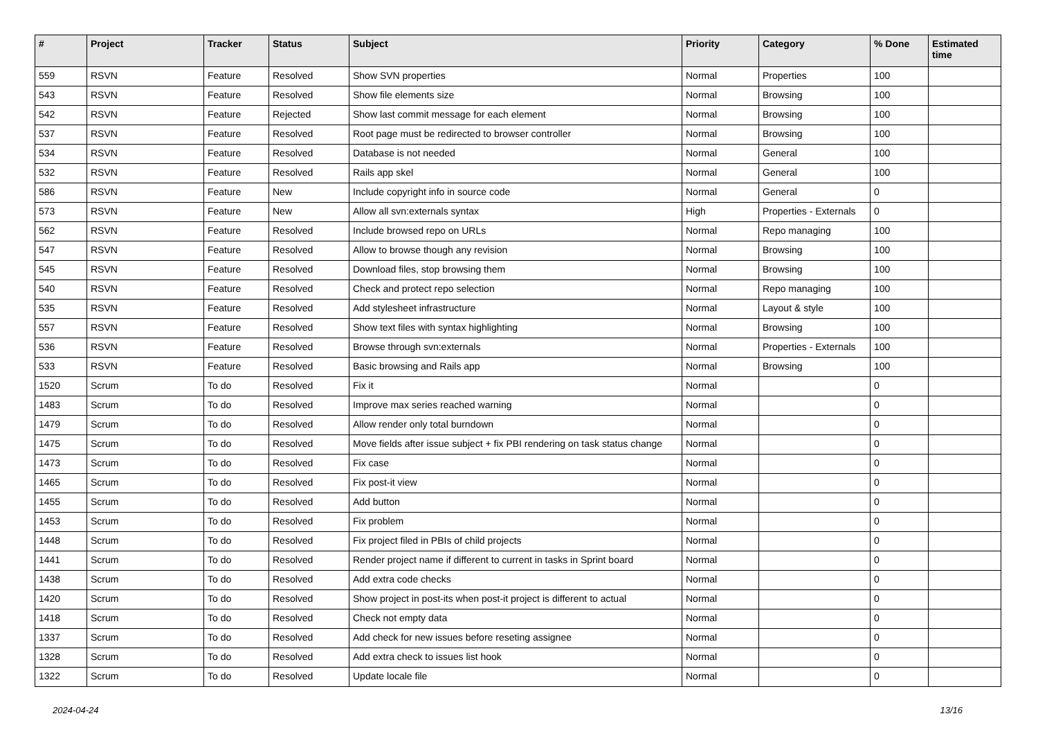| # | Project | Tracker | Status | Subject | Priority | Category | % Done | Estimated time |
| --- | --- | --- | --- | --- | --- | --- | --- | --- |
| 559 | RSVN | Feature | Resolved | Show SVN properties | Normal | Properties | 100 | |
| 543 | RSVN | Feature | Resolved | Show file elements size | Normal | Browsing | 100 | |
| 542 | RSVN | Feature | Rejected | Show last commit message for each element | Normal | Browsing | 100 | |
| 537 | RSVN | Feature | Resolved | Root page must be redirected to browser controller | Normal | Browsing | 100 | |
| 534 | RSVN | Feature | Resolved | Database is not needed | Normal | General | 100 | |
| 532 | RSVN | Feature | Resolved | Rails app skel | Normal | General | 100 | |
| 586 | RSVN | Feature | New | Include copyright info in source code | Normal | General | 0 | |
| 573 | RSVN | Feature | New | Allow all svn:externals syntax | High | Properties - Externals | 0 | |
| 562 | RSVN | Feature | Resolved | Include browsed repo on URLs | Normal | Repo managing | 100 | |
| 547 | RSVN | Feature | Resolved | Allow to browse though any revision | Normal | Browsing | 100 | |
| 545 | RSVN | Feature | Resolved | Download files, stop browsing them | Normal | Browsing | 100 | |
| 540 | RSVN | Feature | Resolved | Check and protect repo selection | Normal | Repo managing | 100 | |
| 535 | RSVN | Feature | Resolved | Add stylesheet infrastructure | Normal | Layout & style | 100 | |
| 557 | RSVN | Feature | Resolved | Show text files with syntax highlighting | Normal | Browsing | 100 | |
| 536 | RSVN | Feature | Resolved | Browse through svn:externals | Normal | Properties - Externals | 100 | |
| 533 | RSVN | Feature | Resolved | Basic browsing and Rails app | Normal | Browsing | 100 | |
| 1520 | Scrum | To do | Resolved | Fix it | Normal | | 0 | |
| 1483 | Scrum | To do | Resolved | Improve max series reached warning | Normal | | 0 | |
| 1479 | Scrum | To do | Resolved | Allow render only total burndown | Normal | | 0 | |
| 1475 | Scrum | To do | Resolved | Move fields after issue subject + fix PBI rendering on task status change | Normal | | 0 | |
| 1473 | Scrum | To do | Resolved | Fix case | Normal | | 0 | |
| 1465 | Scrum | To do | Resolved | Fix post-it view | Normal | | 0 | |
| 1455 | Scrum | To do | Resolved | Add button | Normal | | 0 | |
| 1453 | Scrum | To do | Resolved | Fix problem | Normal | | 0 | |
| 1448 | Scrum | To do | Resolved | Fix project filed in PBIs of child projects | Normal | | 0 | |
| 1441 | Scrum | To do | Resolved | Render project name if different to current in tasks in Sprint board | Normal | | 0 | |
| 1438 | Scrum | To do | Resolved | Add extra code checks | Normal | | 0 | |
| 1420 | Scrum | To do | Resolved | Show project in post-its when post-it project is different to actual | Normal | | 0 | |
| 1418 | Scrum | To do | Resolved | Check not empty data | Normal | | 0 | |
| 1337 | Scrum | To do | Resolved | Add check for new issues before reseting assignee | Normal | | 0 | |
| 1328 | Scrum | To do | Resolved | Add extra check to issues list hook | Normal | | 0 | |
| 1322 | Scrum | To do | Resolved | Update locale file | Normal | | 0 | |
2024-04-24 13/16